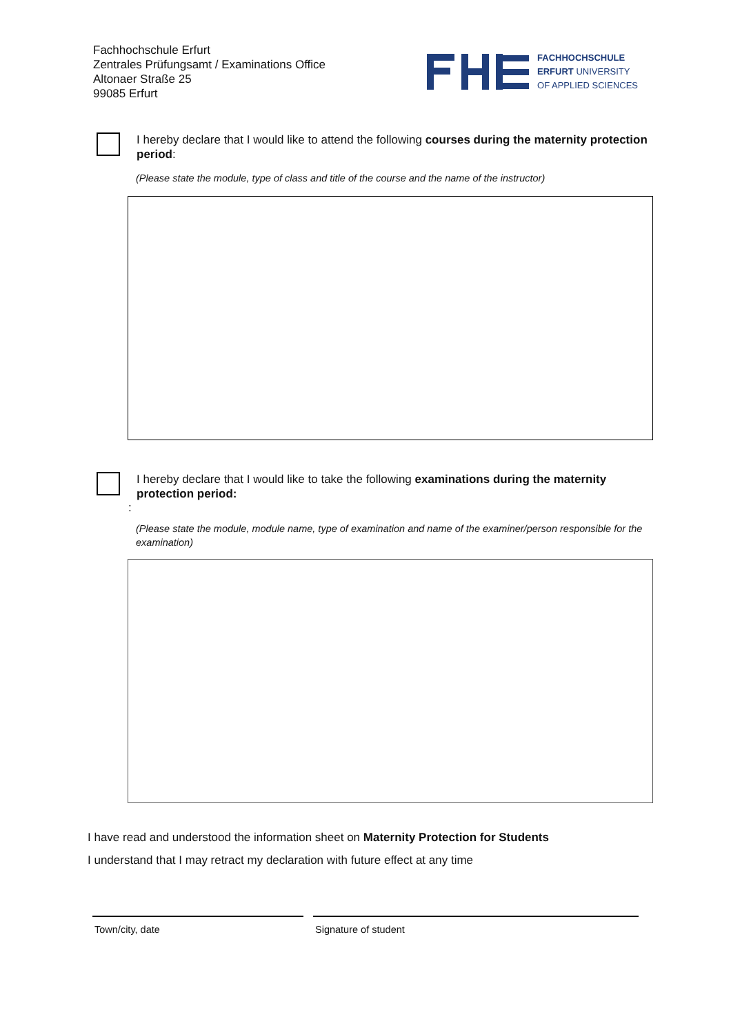Fachhochschule Erfurt
Zentrales Prüfungsamt / Examinations Office
Altonaer Straße 25
99085 Erfurt
FACHHOCHSCHULE
ERFURT UNIVERSITY
OF APPLIED SCIENCES
I hereby declare that I would like to attend the following courses during the maternity protection period:
(Please state the module, type of class and title of the course and the name of the instructor)
I hereby declare that I would like to take the following examinations during the maternity protection period:
:
(Please state the module, module name, type of examination and name of the examiner/person responsible for the examination)
I have read and understood the information sheet on Maternity Protection for Students
I understand that I may retract my declaration with future effect at any time
Town/city, date Signature of student